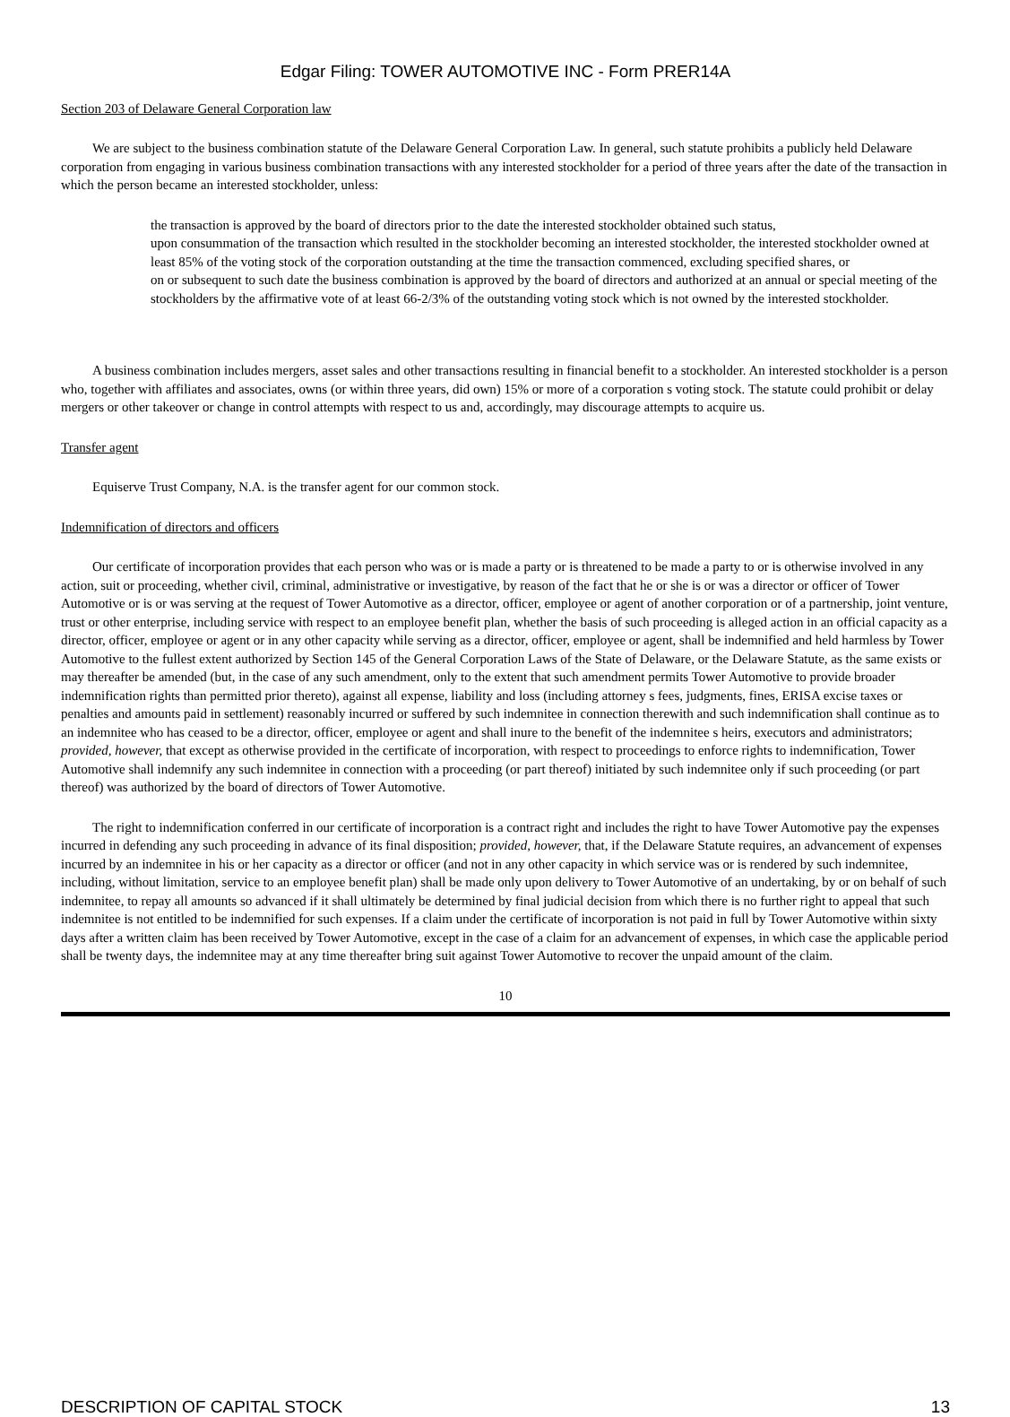Edgar Filing: TOWER AUTOMOTIVE INC - Form PRER14A
Section 203 of Delaware General Corporation law
We are subject to the business combination statute of the Delaware General Corporation Law. In general, such statute prohibits a publicly held Delaware corporation from engaging in various business combination transactions with any interested stockholder for a period of three years after the date of the transaction in which the person became an interested stockholder, unless:
the transaction is approved by the board of directors prior to the date the interested stockholder obtained such status,
upon consummation of the transaction which resulted in the stockholder becoming an interested stockholder, the interested stockholder owned at least 85% of the voting stock of the corporation outstanding at the time the transaction commenced, excluding specified shares, or
on or subsequent to such date the business combination is approved by the board of directors and authorized at an annual or special meeting of the stockholders by the affirmative vote of at least 66-2/3% of the outstanding voting stock which is not owned by the interested stockholder.
A business combination includes mergers, asset sales and other transactions resulting in financial benefit to a stockholder. An interested stockholder is a person who, together with affiliates and associates, owns (or within three years, did own) 15% or more of a corporation s voting stock. The statute could prohibit or delay mergers or other takeover or change in control attempts with respect to us and, accordingly, may discourage attempts to acquire us.
Transfer agent
Equiserve Trust Company, N.A. is the transfer agent for our common stock.
Indemnification of directors and officers
Our certificate of incorporation provides that each person who was or is made a party or is threatened to be made a party to or is otherwise involved in any action, suit or proceeding, whether civil, criminal, administrative or investigative, by reason of the fact that he or she is or was a director or officer of Tower Automotive or is or was serving at the request of Tower Automotive as a director, officer, employee or agent of another corporation or of a partnership, joint venture, trust or other enterprise, including service with respect to an employee benefit plan, whether the basis of such proceeding is alleged action in an official capacity as a director, officer, employee or agent or in any other capacity while serving as a director, officer, employee or agent, shall be indemnified and held harmless by Tower Automotive to the fullest extent authorized by Section 145 of the General Corporation Laws of the State of Delaware, or the Delaware Statute, as the same exists or may thereafter be amended (but, in the case of any such amendment, only to the extent that such amendment permits Tower Automotive to provide broader indemnification rights than permitted prior thereto), against all expense, liability and loss (including attorney s fees, judgments, fines, ERISA excise taxes or penalties and amounts paid in settlement) reasonably incurred or suffered by such indemnitee in connection therewith and such indemnification shall continue as to an indemnitee who has ceased to be a director, officer, employee or agent and shall inure to the benefit of the indemnitee s heirs, executors and administrators; provided, however, that except as otherwise provided in the certificate of incorporation, with respect to proceedings to enforce rights to indemnification, Tower Automotive shall indemnify any such indemnitee in connection with a proceeding (or part thereof) initiated by such indemnitee only if such proceeding (or part thereof) was authorized by the board of directors of Tower Automotive.
The right to indemnification conferred in our certificate of incorporation is a contract right and includes the right to have Tower Automotive pay the expenses incurred in defending any such proceeding in advance of its final disposition; provided, however, that, if the Delaware Statute requires, an advancement of expenses incurred by an indemnitee in his or her capacity as a director or officer (and not in any other capacity in which service was or is rendered by such indemnitee, including, without limitation, service to an employee benefit plan) shall be made only upon delivery to Tower Automotive of an undertaking, by or on behalf of such indemnitee, to repay all amounts so advanced if it shall ultimately be determined by final judicial decision from which there is no further right to appeal that such indemnitee is not entitled to be indemnified for such expenses. If a claim under the certificate of incorporation is not paid in full by Tower Automotive within sixty days after a written claim has been received by Tower Automotive, except in the case of a claim for an advancement of expenses, in which case the applicable period shall be twenty days, the indemnitee may at any time thereafter bring suit against Tower Automotive to recover the unpaid amount of the claim.
10
DESCRIPTION OF CAPITAL STOCK 13